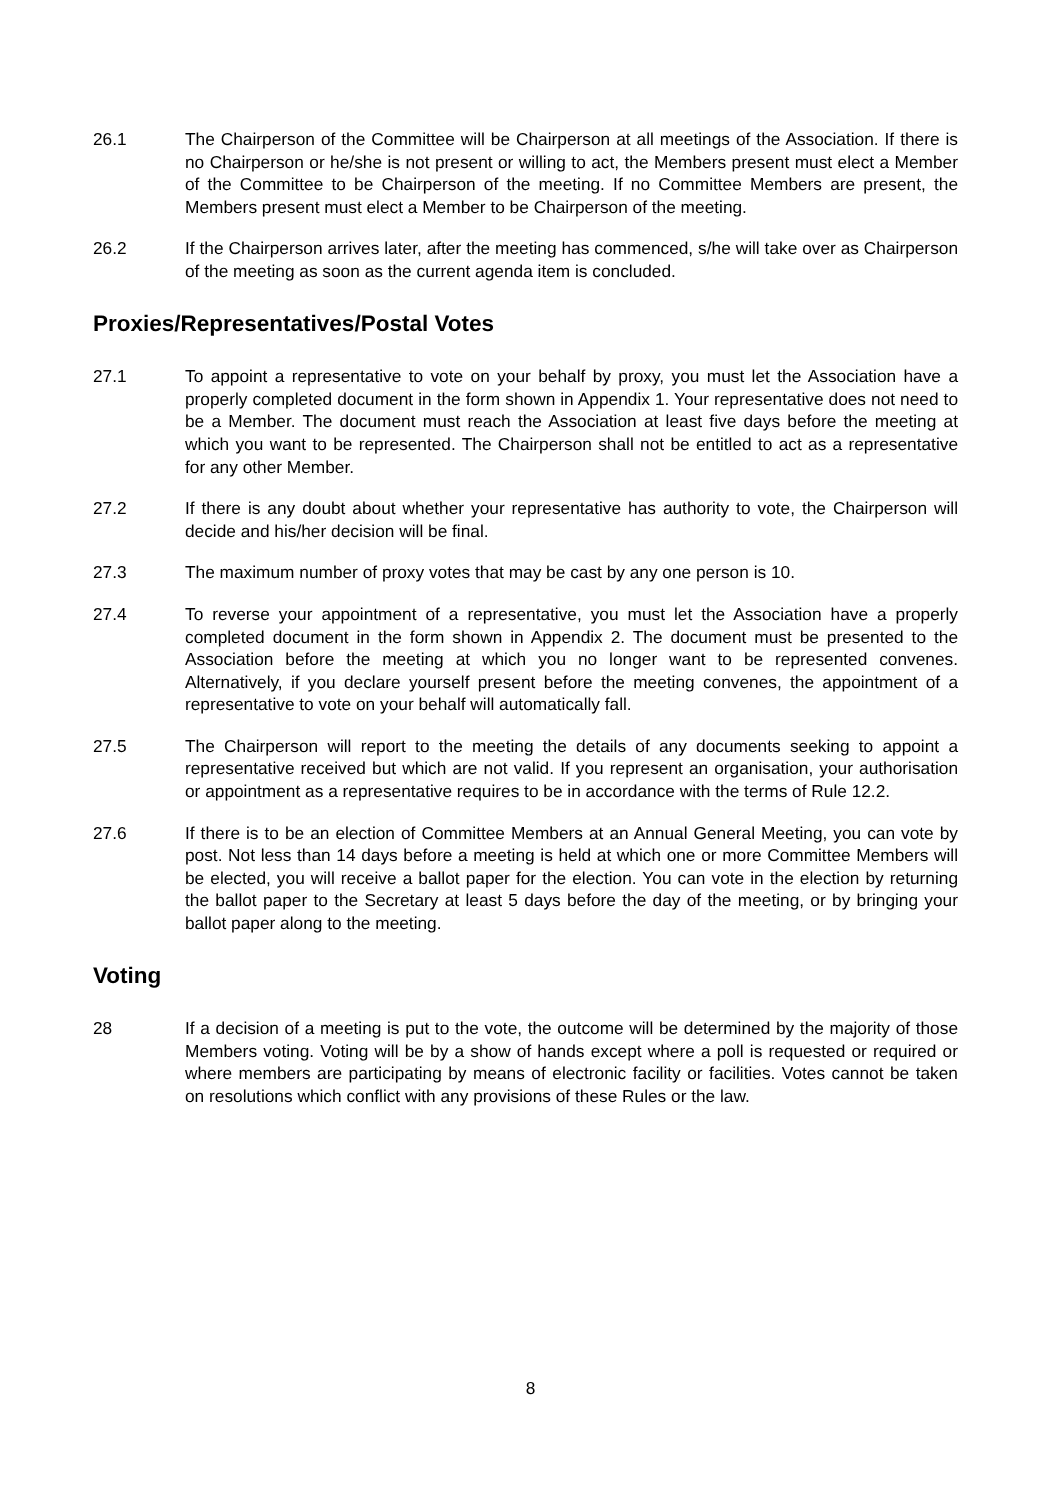26.1 The Chairperson of the Committee will be Chairperson at all meetings of the Association. If there is no Chairperson or he/she is not present or willing to act, the Members present must elect a Member of the Committee to be Chairperson of the meeting. If no Committee Members are present, the Members present must elect a Member to be Chairperson of the meeting.
26.2 If the Chairperson arrives later, after the meeting has commenced, s/he will take over as Chairperson of the meeting as soon as the current agenda item is concluded.
Proxies/Representatives/Postal Votes
27.1 To appoint a representative to vote on your behalf by proxy, you must let the Association have a properly completed document in the form shown in Appendix 1. Your representative does not need to be a Member. The document must reach the Association at least five days before the meeting at which you want to be represented. The Chairperson shall not be entitled to act as a representative for any other Member.
27.2 If there is any doubt about whether your representative has authority to vote, the Chairperson will decide and his/her decision will be final.
27.3 The maximum number of proxy votes that may be cast by any one person is 10.
27.4 To reverse your appointment of a representative, you must let the Association have a properly completed document in the form shown in Appendix 2. The document must be presented to the Association before the meeting at which you no longer want to be represented convenes. Alternatively, if you declare yourself present before the meeting convenes, the appointment of a representative to vote on your behalf will automatically fall.
27.5 The Chairperson will report to the meeting the details of any documents seeking to appoint a representative received but which are not valid. If you represent an organisation, your authorisation or appointment as a representative requires to be in accordance with the terms of Rule 12.2.
27.6 If there is to be an election of Committee Members at an Annual General Meeting, you can vote by post. Not less than 14 days before a meeting is held at which one or more Committee Members will be elected, you will receive a ballot paper for the election. You can vote in the election by returning the ballot paper to the Secretary at least 5 days before the day of the meeting, or by bringing your ballot paper along to the meeting.
Voting
28 If a decision of a meeting is put to the vote, the outcome will be determined by the majority of those Members voting. Voting will be by a show of hands except where a poll is requested or required or where members are participating by means of electronic facility or facilities. Votes cannot be taken on resolutions which conflict with any provisions of these Rules or the law.
8